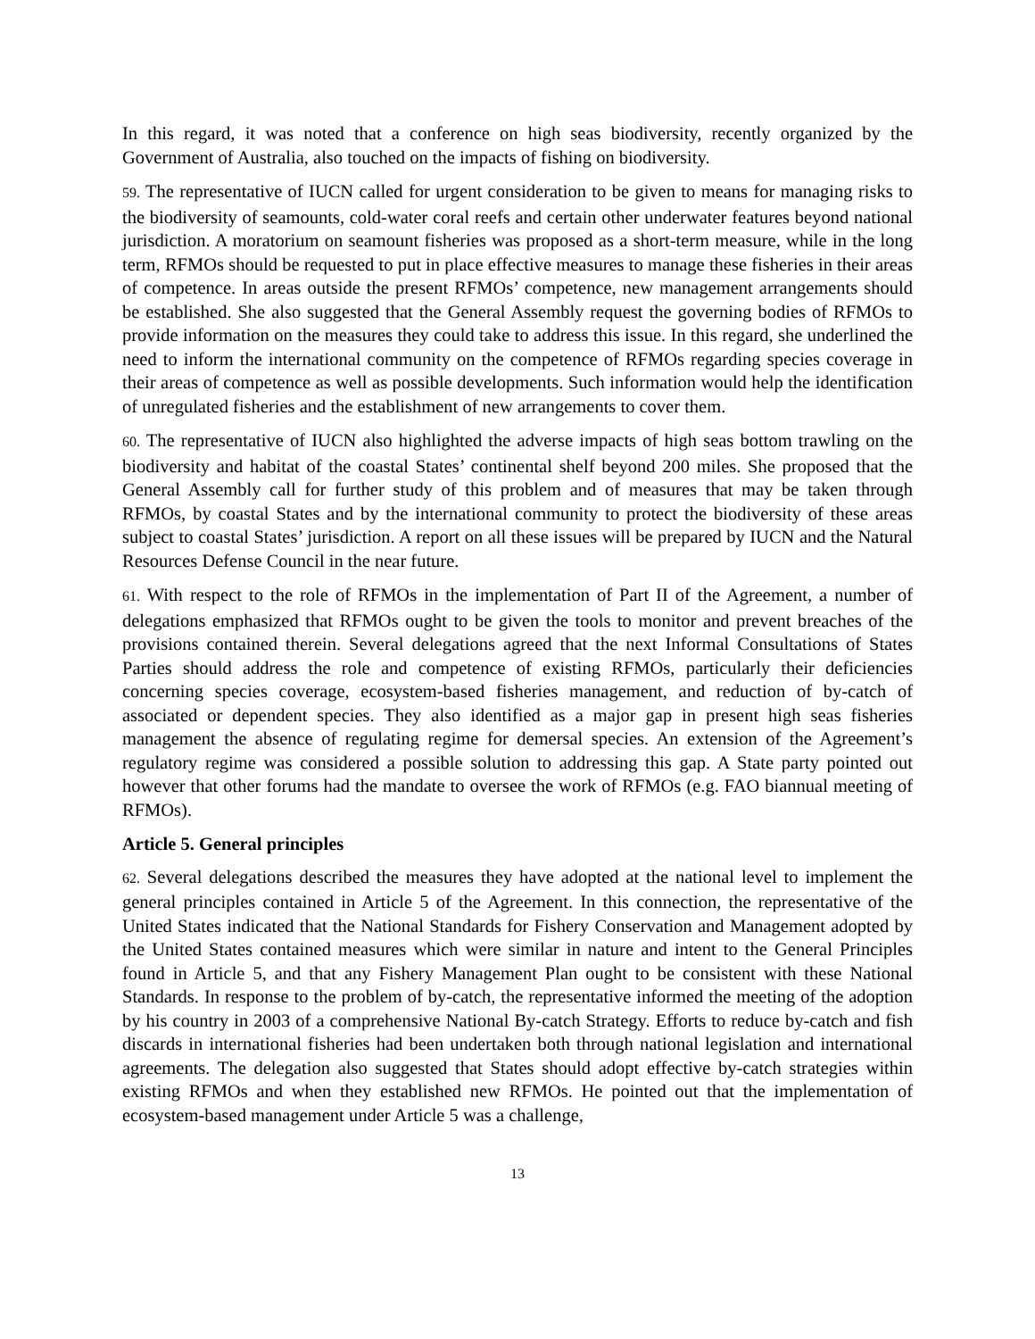In this regard, it was noted that a conference on high seas biodiversity, recently organized by the Government of Australia, also touched on the impacts of fishing on biodiversity.
59. The representative of IUCN called for urgent consideration to be given to means for managing risks to the biodiversity of seamounts, cold-water coral reefs and certain other underwater features beyond national jurisdiction. A moratorium on seamount fisheries was proposed as a short-term measure, while in the long term, RFMOs should be requested to put in place effective measures to manage these fisheries in their areas of competence. In areas outside the present RFMOs’ competence, new management arrangements should be established. She also suggested that the General Assembly request the governing bodies of RFMOs to provide information on the measures they could take to address this issue. In this regard, she underlined the need to inform the international community on the competence of RFMOs regarding species coverage in their areas of competence as well as possible developments. Such information would help the identification of unregulated fisheries and the establishment of new arrangements to cover them.
60. The representative of IUCN also highlighted the adverse impacts of high seas bottom trawling on the biodiversity and habitat of the coastal States’ continental shelf beyond 200 miles. She proposed that the General Assembly call for further study of this problem and of measures that may be taken through RFMOs, by coastal States and by the international community to protect the biodiversity of these areas subject to coastal States’ jurisdiction. A report on all these issues will be prepared by IUCN and the Natural Resources Defense Council in the near future.
61. With respect to the role of RFMOs in the implementation of Part II of the Agreement, a number of delegations emphasized that RFMOs ought to be given the tools to monitor and prevent breaches of the provisions contained therein. Several delegations agreed that the next Informal Consultations of States Parties should address the role and competence of existing RFMOs, particularly their deficiencies concerning species coverage, ecosystem-based fisheries management, and reduction of by-catch of associated or dependent species. They also identified as a major gap in present high seas fisheries management the absence of regulating regime for demersal species. An extension of the Agreement’s regulatory regime was considered a possible solution to addressing this gap. A State party pointed out however that other forums had the mandate to oversee the work of RFMOs (e.g. FAO biannual meeting of RFMOs).
Article 5. General principles
62. Several delegations described the measures they have adopted at the national level to implement the general principles contained in Article 5 of the Agreement. In this connection, the representative of the United States indicated that the National Standards for Fishery Conservation and Management adopted by the United States contained measures which were similar in nature and intent to the General Principles found in Article 5, and that any Fishery Management Plan ought to be consistent with these National Standards. In response to the problem of by-catch, the representative informed the meeting of the adoption by his country in 2003 of a comprehensive National By-catch Strategy. Efforts to reduce by-catch and fish discards in international fisheries had been undertaken both through national legislation and international agreements. The delegation also suggested that States should adopt effective by-catch strategies within existing RFMOs and when they established new RFMOs. He pointed out that the implementation of ecosystem-based management under Article 5 was a challenge,
13